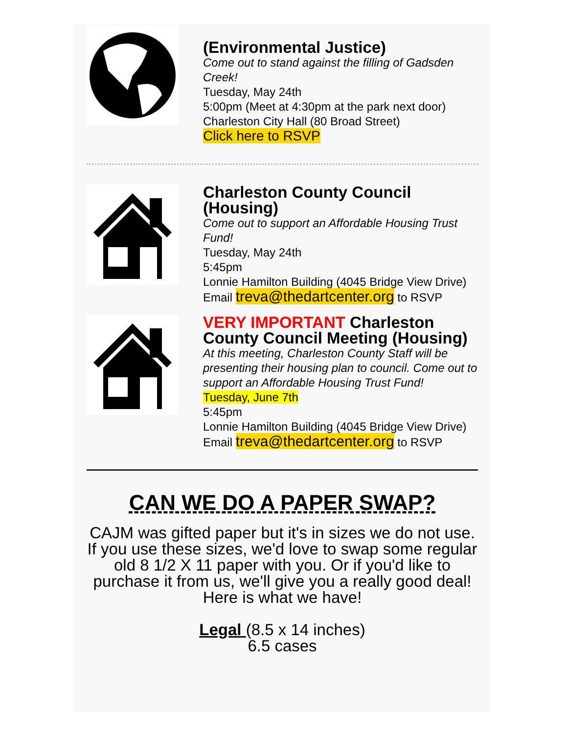(Environmental Justice)
Come out to stand against the filling of Gadsden Creek!
Tuesday, May 24th
5:00pm (Meet at 4:30pm at the park next door)
Charleston City Hall (80 Broad Street)
Click here to RSVP
Charleston County Council (Housing)
Come out to support an Affordable Housing Trust Fund!
Tuesday, May 24th
5:45pm
Lonnie Hamilton Building (4045 Bridge View Drive)
Email treva@thedartcenter.org to RSVP
VERY IMPORTANT Charleston County Council Meeting (Housing)
At this meeting, Charleston County Staff will be presenting their housing plan to council. Come out to support an Affordable Housing Trust Fund!
Tuesday, June 7th
5:45pm
Lonnie Hamilton Building (4045 Bridge View Drive)
Email treva@thedartcenter.org to RSVP
CAN WE DO A PAPER SWAP?
CAJM was gifted paper but it's in sizes we do not use. If you use these sizes, we'd love to swap some regular old 8 1/2 X 11 paper with you. Or if you'd like to purchase it from us, we'll give you a really good deal! Here is what we have!
Legal (8.5 x 14 inches)
6.5 cases